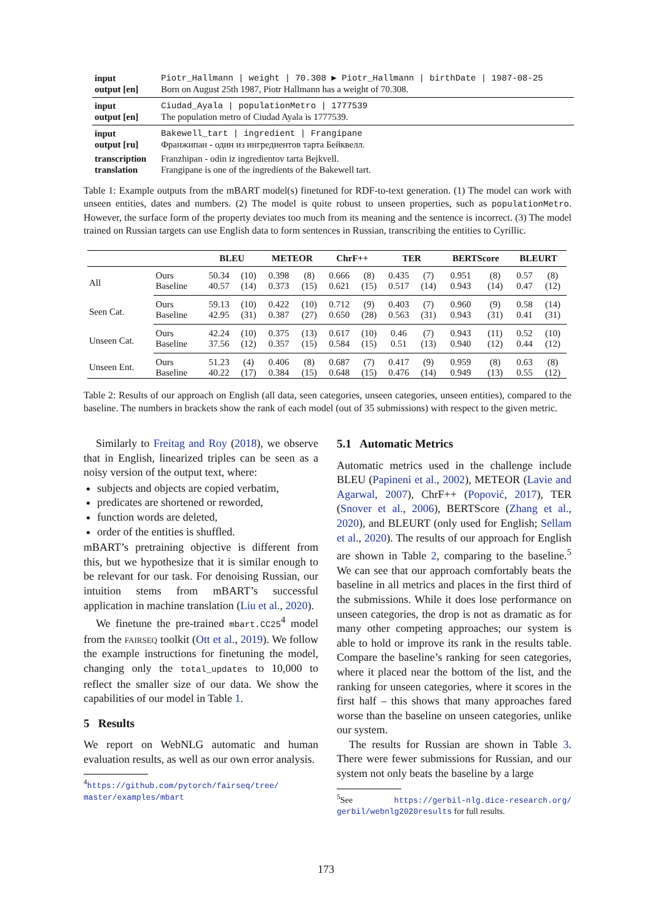| input | Piotr_Hallmann / weight / 70.308 ▶ Piotr_Hallmann / birthDate / 1987-08-25 |
| output [en] | Born on August 25th 1987, Piotr Hallmann has a weight of 70.308. |
| input | Ciudad_Ayala / populationMetro / 1777539 |
| output [en] | The population metro of Ciudad Ayala is 1777539. |
| input | Bakewell_tart / ingredient / Frangipane |
| output [ru] | Франжипан - один из ингредиентов тарта Бейквелл. |
| transcription | Franzhipan - odin iz ingredientov tarta Bejkvell. |
| translation | Frangipane is one of the ingredients of the Bakewell tart. |
Table 1: Example outputs from the mBART model(s) finetuned for RDF-to-text generation. (1) The model can work with unseen entities, dates and numbers. (2) The model is quite robust to unseen properties, such as populationMetro. However, the surface form of the property deviates too much from its meaning and the sentence is incorrect. (3) The model trained on Russian targets can use English data to form sentences in Russian, transcribing the entities to Cyrillic.
| | | BLEU | | METEOR | | ChrF++ | | TER | | BERTScore | | BLEURT | |
| --- | --- | --- | --- | --- | --- | --- | --- | --- | --- | --- | --- | --- | --- |
| All | Ours | 50.34 | (10) | 0.398 | (8) | 0.666 | (8) | 0.435 | (7) | 0.951 | (8) | 0.57 | (8) |
| | Baseline | 40.57 | (14) | 0.373 | (15) | 0.621 | (15) | 0.517 | (14) | 0.943 | (14) | 0.47 | (12) |
| Seen Cat. | Ours | 59.13 | (10) | 0.422 | (10) | 0.712 | (9) | 0.403 | (7) | 0.960 | (9) | 0.58 | (14) |
| | Baseline | 42.95 | (31) | 0.387 | (27) | 0.650 | (28) | 0.563 | (31) | 0.943 | (31) | 0.41 | (31) |
| Unseen Cat. | Ours | 42.24 | (10) | 0.375 | (13) | 0.617 | (10) | 0.46 | (7) | 0.943 | (11) | 0.52 | (10) |
| | Baseline | 37.56 | (12) | 0.357 | (15) | 0.584 | (15) | 0.51 | (13) | 0.940 | (12) | 0.44 | (12) |
| Unseen Ent. | Ours | 51.23 | (4) | 0.406 | (8) | 0.687 | (7) | 0.417 | (9) | 0.959 | (8) | 0.63 | (8) |
| | Baseline | 40.22 | (17) | 0.384 | (15) | 0.648 | (15) | 0.476 | (14) | 0.949 | (13) | 0.55 | (12) |
Table 2: Results of our approach on English (all data, seen categories, unseen categories, unseen entities), compared to the baseline. The numbers in brackets show the rank of each model (out of 35 submissions) with respect to the given metric.
Similarly to Freitag and Roy (2018), we observe that in English, linearized triples can be seen as a noisy version of the output text, where:
subjects and objects are copied verbatim,
predicates are shortened or reworded,
function words are deleted,
order of the entities is shuffled.
mBART’s pretraining objective is different from this, but we hypothesize that it is similar enough to be relevant for our task. For denoising Russian, our intuition stems from mBART’s successful application in machine translation (Liu et al., 2020).
We finetune the pre-trained mbart.CC25<sup>4</sup> model from the fairseq toolkit (Ott et al., 2019). We follow the example instructions for finetuning the model, changing only the total_updates to 10,000 to reflect the smaller size of our data. We show the capabilities of our model in Table 1.
5 Results
We report on WebNLG automatic and human evaluation results, as well as our own error analysis.
<sup>4</sup> https://github.com/pytorch/fairseq/tree/ master/examples/mbart
5.1 Automatic Metrics
Automatic metrics used in the challenge include BLEU (Papineni et al., 2002), METEOR (Lavie and Agarwal, 2007), ChrF++ (Popović, 2017), TER (Snover et al., 2006), BERTScore (Zhang et al., 2020), and BLEURT (only used for English; Sellam et al., 2020). The results of our approach for English are shown in Table 2, comparing to the baseline.<sup>5</sup> We can see that our approach comfortably beats the baseline in all metrics and places in the first third of the submissions. While it does lose performance on unseen categories, the drop is not as dramatic as for many other competing approaches; our system is able to hold or improve its rank in the results table. Compare the baseline’s ranking for seen categories, where it placed near the bottom of the list, and the ranking for unseen categories, where it scores in the first half – this shows that many approaches fared worse than the baseline on unseen categories, unlike our system.
The results for Russian are shown in Table 3. There were fewer submissions for Russian, and our system not only beats the baseline by a large
<sup>5</sup> See https://gerbil-nlg.dice-research.org/ gerbil/webnlg2020results for full results.
173